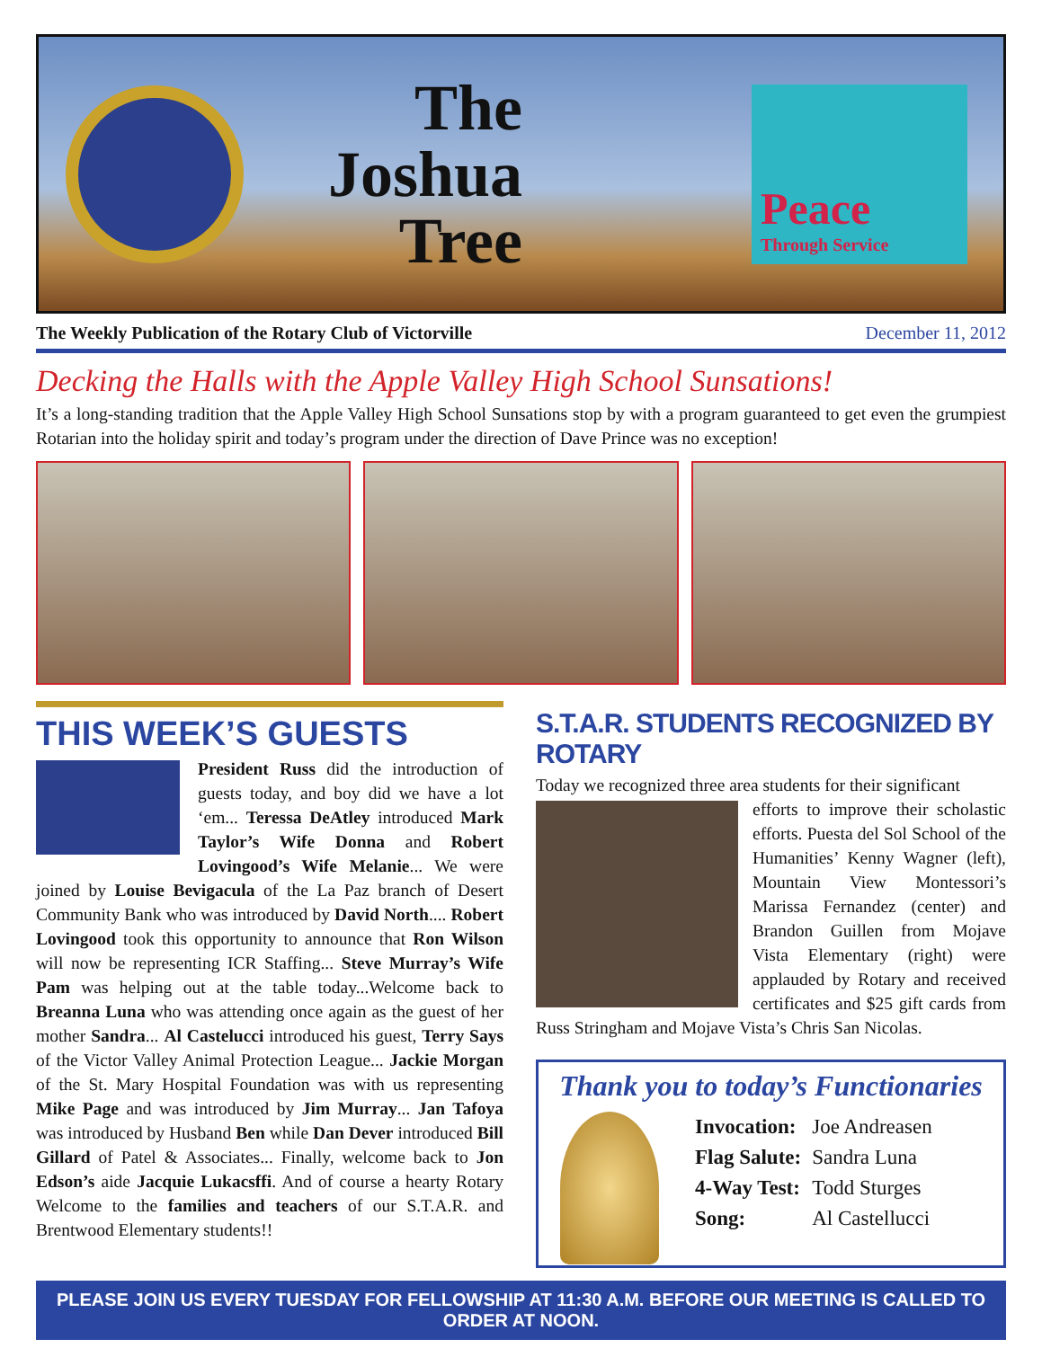The Joshua Tree
Peace
Through Service
The Weekly Publication of the Rotary Club of Victorville December 11, 2012
Decking the Halls with the Apple Valley High School Sunsations!
It’s a long-standing tradition that the Apple Valley High School Sunsations stop by with a program guaranteed to get even the grumpiest Rotarian into the holiday spirit and today’s program under the direction of Dave Prince was no exception!
THIS WEEK’S GUESTS
President Russ did the introduction of guests today, and boy did we have a lot ‘em... Teressa DeAtley introduced Mark Taylor’s Wife Donna and Robert Lovingood’s Wife Melanie... We were joined by Louise Bevigacula of the La Paz branch of Desert Community Bank who was introduced by David North.... Robert Lovingood took this opportunity to announce that Ron Wilson will now be representing ICR Staffing... Steve Murray’s Wife Pam was helping out at the table today...Welcome back to Breanna Luna who was attending once again as the guest of her mother Sandra... Al Castelucci introduced his guest, Terry Says of the Victor Valley Animal Protection League... Jackie Morgan of the St. Mary Hospital Foundation was with us representing Mike Page and was introduced by Jim Murray... Jan Tafoya was introduced by Husband Ben while Dan Dever introduced Bill Gillard of Patel & Associates... Finally, welcome back to Jon Edson’s aide Jacquie Lukacsffi. And of course a hearty Rotary Welcome to the families and teachers of our S.T.A.R. and Brentwood Elementary students!!
S.T.A.R. STUDENTS RECOGNIZED BY ROTARY
Today we recognized three area students for their significant
efforts to improve their scholastic efforts. Puesta del Sol School of the Humanities’ Kenny Wagner (left), Mountain View Montessori’s Marissa Fernandez (center) and Brandon Guillen from Mojave Vista Elementary (right) were applauded by Rotary and received certificates and $25 gift cards from Russ Stringham and Mojave Vista’s Chris San Nicolas.
Thank you to today’s Functionaries
| Invocation: | Joe Andreasen |
| Flag Salute: | Sandra Luna |
| 4-Way Test: | Todd Sturges |
| Song: | Al Castellucci |
PLEASE JOIN US EVERY TUESDAY FOR FELLOWSHIP AT 11:30 A.M. BEFORE OUR MEETING IS CALLED TO ORDER AT NOON.